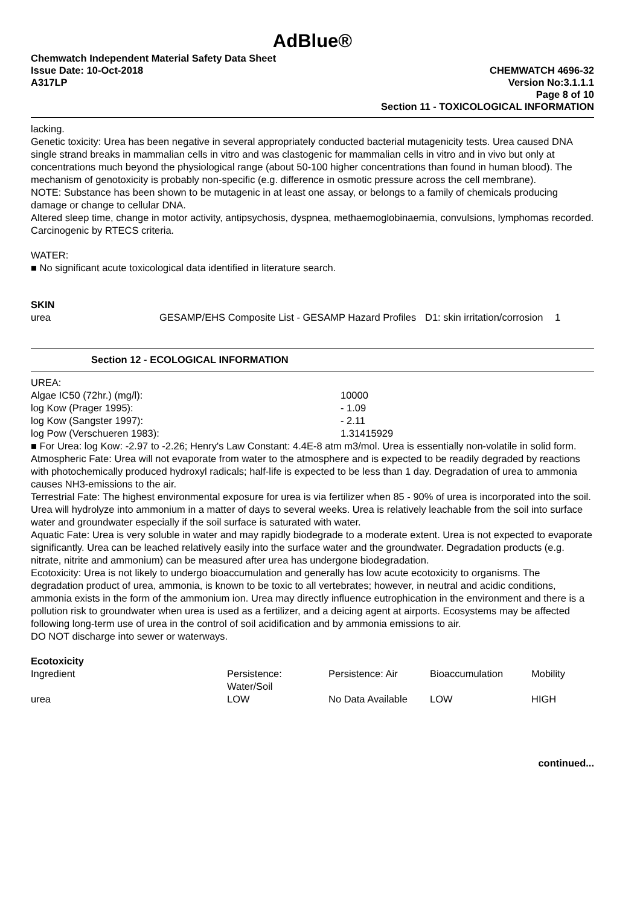AdBlue®
Chemwatch Independent Material Safety Data Sheet
Issue Date: 10-Oct-2018
A317LP
CHEMWATCH 4696-32
Version No:3.1.1.1
Page 8 of 10
Section 11 - TOXICOLOGICAL INFORMATION
lacking.
Genetic toxicity: Urea has been negative in several appropriately conducted bacterial mutagenicity tests. Urea caused DNA single strand breaks in mammalian cells in vitro and was clastogenic for mammalian cells in vitro and in vivo but only at concentrations much beyond the physiological range (about 50-100 higher concentrations than found in human blood). The mechanism of genotoxicity is probably non-specific (e.g. difference in osmotic pressure across the cell membrane).
NOTE: Substance has been shown to be mutagenic in at least one assay, or belongs to a family of chemicals producing damage or change to cellular DNA.
Altered sleep time, change in motor activity, antipsychosis, dyspnea, methaemoglobinaemia, convulsions, lymphomas recorded.
Carcinogenic by RTECS criteria.
WATER:
■ No significant acute toxicological data identified in literature search.
SKIN
| urea | GESAMP/EHS Composite List - GESAMP Hazard Profiles | D1: skin irritation/corrosion | 1 |
Section 12 - ECOLOGICAL INFORMATION
UREA:
| Algae IC50 (72hr.) (mg/l): | 10000 |
| log Kow (Prager 1995): | - 1.09 |
| log Kow (Sangster 1997): | - 2.11 |
| log Pow (Verschueren 1983): | 1.31415929 |
■ For Urea: log Kow: -2.97 to -2.26; Henry's Law Constant: 4.4E-8 atm m3/mol. Urea is essentially non-volatile in solid form.
Atmospheric Fate: Urea will not evaporate from water to the atmosphere and is expected to be readily degraded by reactions with photochemically produced hydroxyl radicals; half-life is expected to be less than 1 day. Degradation of urea to ammonia causes NH3-emissions to the air.
Terrestrial Fate: The highest environmental exposure for urea is via fertilizer when 85 - 90% of urea is incorporated into the soil. Urea will hydrolyze into ammonium in a matter of days to several weeks. Urea is relatively leachable from the soil into surface water and groundwater especially if the soil surface is saturated with water.
Aquatic Fate: Urea is very soluble in water and may rapidly biodegrade to a moderate extent. Urea is not expected to evaporate significantly. Urea can be leached relatively easily into the surface water and the groundwater. Degradation products (e.g. nitrate, nitrite and ammonium) can be measured after urea has undergone biodegradation.
Ecotoxicity: Urea is not likely to undergo bioaccumulation and generally has low acute ecotoxicity to organisms. The degradation product of urea, ammonia, is known to be toxic to all vertebrates; however, in neutral and acidic conditions, ammonia exists in the form of the ammonium ion. Urea may directly influence eutrophication in the environment and there is a pollution risk to groundwater when urea is used as a fertilizer, and a deicing agent at airports. Ecosystems may be affected following long-term use of urea in the control of soil acidification and by ammonia emissions to air.
DO NOT discharge into sewer or waterways.
Ecotoxicity
| Ingredient | Persistence: Water/Soil | Persistence: Air | Bioaccumulation | Mobility |
| --- | --- | --- | --- | --- |
| urea | LOW | No Data Available | LOW | HIGH |
continued...